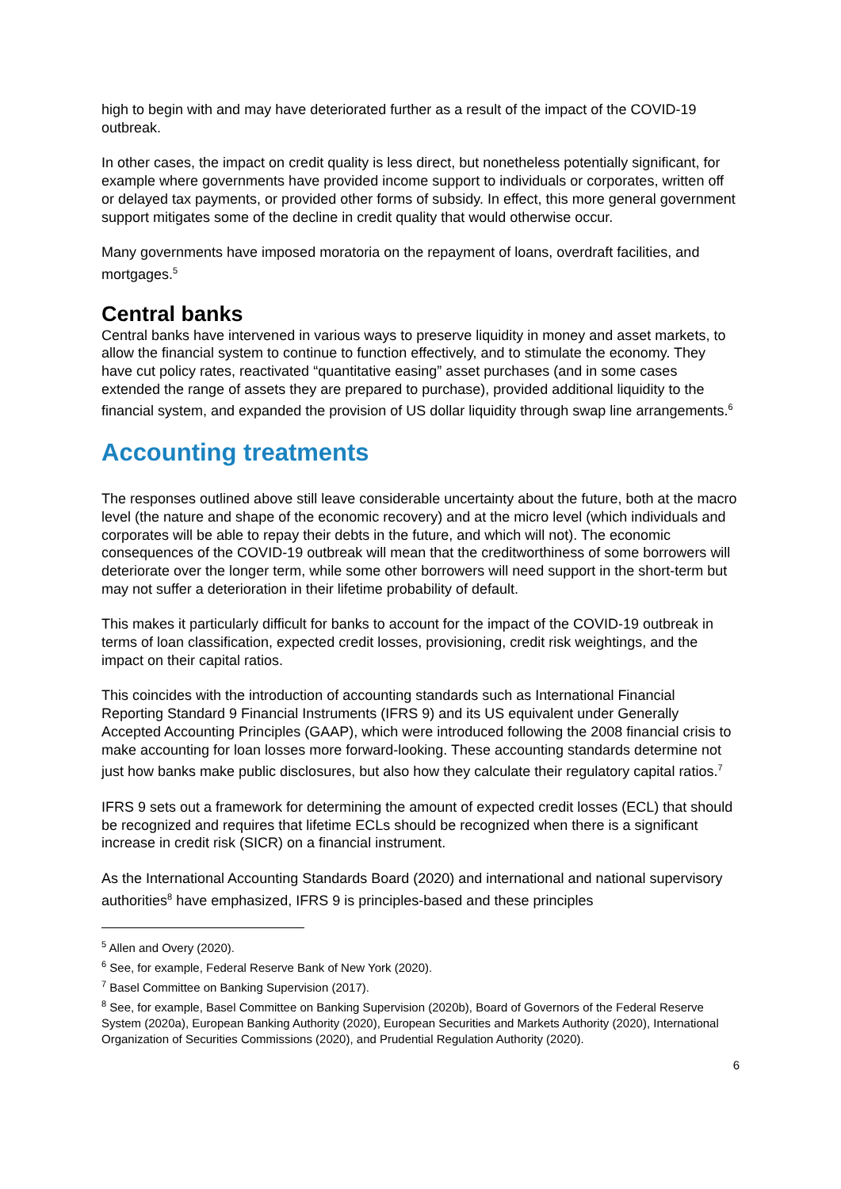high to begin with and may have deteriorated further as a result of the impact of the COVID-19 outbreak.
In other cases, the impact on credit quality is less direct, but nonetheless potentially significant, for example where governments have provided income support to individuals or corporates, written off or delayed tax payments, or provided other forms of subsidy. In effect, this more general government support mitigates some of the decline in credit quality that would otherwise occur.
Many governments have imposed moratoria on the repayment of loans, overdraft facilities, and mortgages.<sup>5</sup>
Central banks
Central banks have intervened in various ways to preserve liquidity in money and asset markets, to allow the financial system to continue to function effectively, and to stimulate the economy. They have cut policy rates, reactivated “quantitative easing” asset purchases (and in some cases extended the range of assets they are prepared to purchase), provided additional liquidity to the financial system, and expanded the provision of US dollar liquidity through swap line arrangements.<sup>6</sup>
Accounting treatments
The responses outlined above still leave considerable uncertainty about the future, both at the macro level (the nature and shape of the economic recovery) and at the micro level (which individuals and corporates will be able to repay their debts in the future, and which will not). The economic consequences of the COVID-19 outbreak will mean that the creditworthiness of some borrowers will deteriorate over the longer term, while some other borrowers will need support in the short-term but may not suffer a deterioration in their lifetime probability of default.
This makes it particularly difficult for banks to account for the impact of the COVID-19 outbreak in terms of loan classification, expected credit losses, provisioning, credit risk weightings, and the impact on their capital ratios.
This coincides with the introduction of accounting standards such as International Financial Reporting Standard 9 Financial Instruments (IFRS 9) and its US equivalent under Generally Accepted Accounting Principles (GAAP), which were introduced following the 2008 financial crisis to make accounting for loan losses more forward-looking. These accounting standards determine not just how banks make public disclosures, but also how they calculate their regulatory capital ratios.<sup>7</sup>
IFRS 9 sets out a framework for determining the amount of expected credit losses (ECL) that should be recognized and requires that lifetime ECLs should be recognized when there is a significant increase in credit risk (SICR) on a financial instrument.
As the International Accounting Standards Board (2020) and international and national supervisory authorities<sup>8</sup> have emphasized, IFRS 9 is principles-based and these principles
<sup>5</sup> Allen and Overy (2020).
<sup>6</sup> See, for example, Federal Reserve Bank of New York (2020).
<sup>7</sup> Basel Committee on Banking Supervision (2017).
<sup>8</sup> See, for example, Basel Committee on Banking Supervision (2020b), Board of Governors of the Federal Reserve System (2020a), European Banking Authority (2020), European Securities and Markets Authority (2020), International Organization of Securities Commissions (2020), and Prudential Regulation Authority (2020).
6